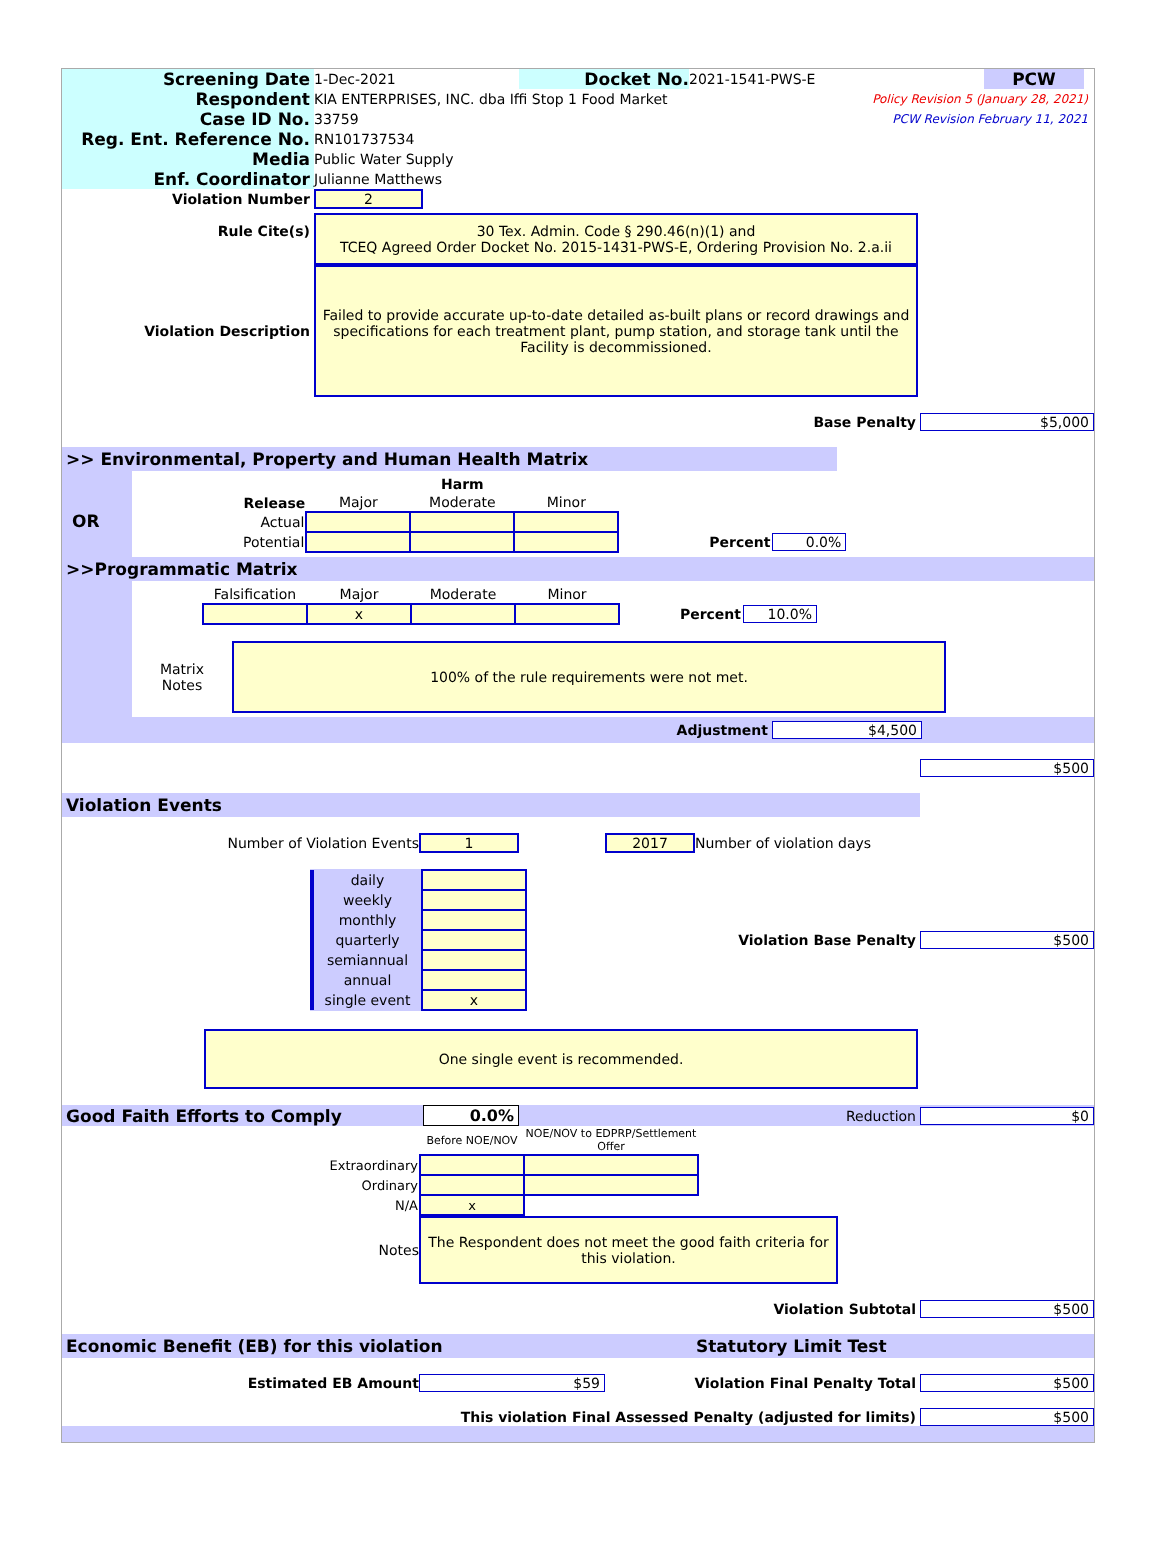Screening Date
1-Dec-2021
Docket No.
2021-1541-PWS-E
PCW
Respondent
KIA ENTERPRISES, INC. dba Iffi Stop 1 Food Market
Policy Revision 5 (January 28, 2021)
Case ID No.
33759
PCW Revision February 11, 2021
Reg. Ent. Reference No.
RN101737534
Media
Public Water Supply
Enf. Coordinator
Julianne Matthews
Violation Number 2
Rule Cite(s) 30 Tex. Admin. Code § 290.46(n)(1) and
TCEQ Agreed Order Docket No. 2015-1431-PWS-E, Ordering Provision No. 2.a.ii
Violation Description
Failed to provide accurate up-to-date detailed as-built plans or record drawings and specifications for each treatment plant, pump station, and storage tank until the Facility is decommissioned.
Base Penalty $5,000
>> Environmental, Property and Human Health Matrix
OR
| | | Harm | | | |
| Release | Major | Moderate | Minor | | |
| Actual | | | | | |
| Potential | | | | Percent | 0.0% |
>>Programmatic Matrix
| Falsification | Major | Moderate | Minor | | |
| | x | | | Percent | 10.0% |
Matrix
Notes
100% of the rule requirements were not met.
Adjustment $4,500
$500
Violation Events
Number of Violation Events 1 2017 Number of violation days
| daily | |
| weekly | |
| monthly | |
| quarterly | |
| semiannual | |
| annual | |
| single event | x |
Violation Base Penalty $500
One single event is recommended.
Good Faith Efforts to Comply 0.0% Reduction $0
| | Before NOE/NOV | NOE/NOV to EDPRP/Settlement Offer |
| Extraordinary | | |
| Ordinary | | |
| N/A | x | |
Notes
The Respondent does not meet the good faith criteria for this violation.
Violation Subtotal $500
Economic Benefit (EB) for this violation Statutory Limit Test
Estimated EB Amount $59 Violation Final Penalty Total $500
This violation Final Assessed Penalty (adjusted for limits)
$500